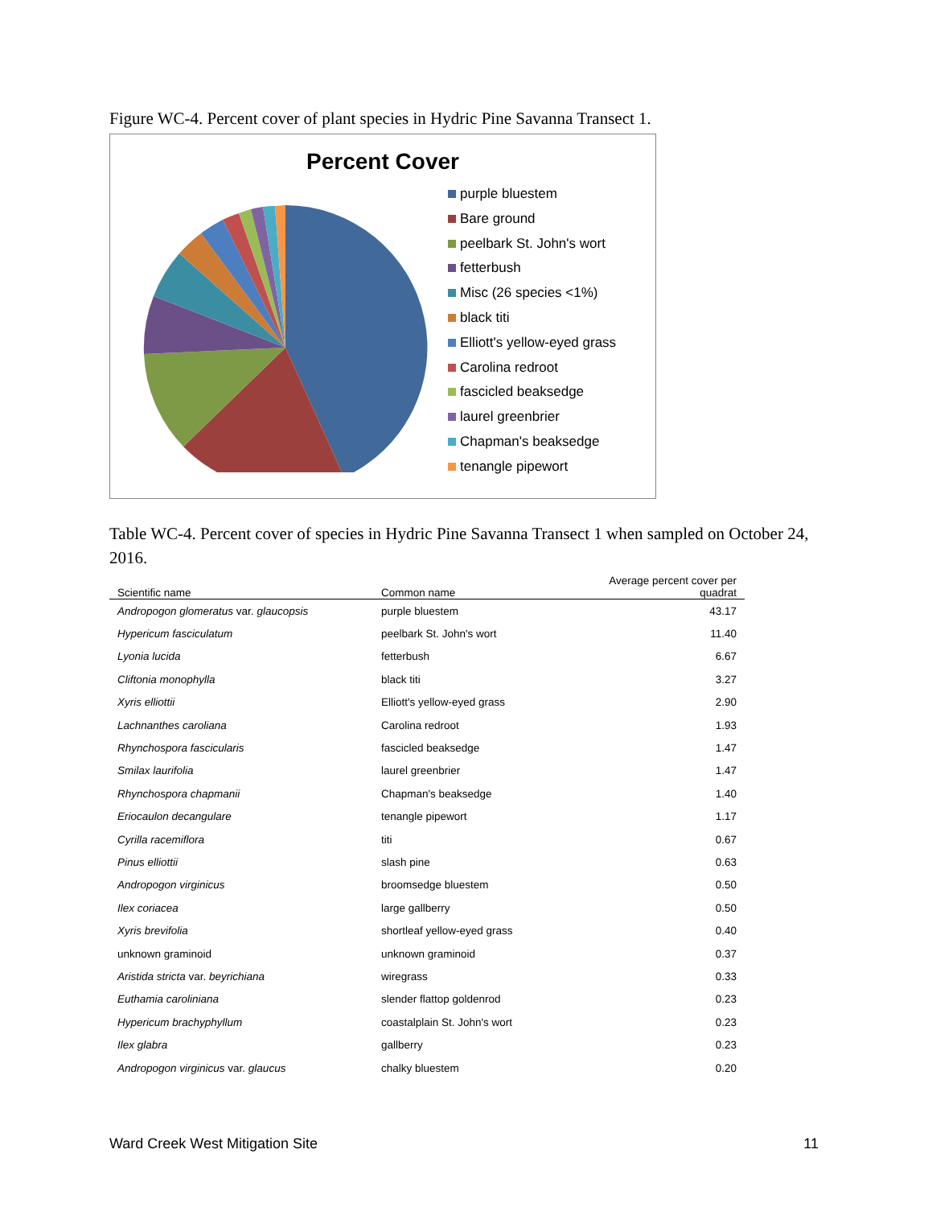Figure WC-4. Percent cover of plant species in Hydric Pine Savanna Transect 1.
Percent Cover
purple bluestem
Bare ground
peelbark St. John's wort
fetterbush
Misc (26 species <1%)
black titi
Elliott's yellow-eyed grass
Carolina redroot
fascicled beaksedge
laurel greenbrier
Chapman's beaksedge
tenangle pipewort
Table WC-4. Percent cover of species in Hydric Pine Savanna Transect 1 when sampled on October 24, 2016.
| Scientific name | Common name | Average percent cover per quadrat |
| --- | --- | --- |
| Andropogon glomeratus var. glaucopsis | purple bluestem | 43.17 |
| Hypericum fasciculatum | peelbark St. John's wort | 11.40 |
| Lyonia lucida | fetterbush | 6.67 |
| Cliftonia monophylla | black titi | 3.27 |
| Xyris elliottii | Elliott's yellow-eyed grass | 2.90 |
| Lachnanthes caroliana | Carolina redroot | 1.93 |
| Rhynchospora fascicularis | fascicled beaksedge | 1.47 |
| Smilax laurifolia | laurel greenbrier | 1.47 |
| Rhynchospora chapmanii | Chapman's beaksedge | 1.40 |
| Eriocaulon decangulare | tenangle pipewort | 1.17 |
| Cyrilla racemiflora | titi | 0.67 |
| Pinus elliottii | slash pine | 0.63 |
| Andropogon virginicus | broomsedge bluestem | 0.50 |
| Ilex coriacea | large gallberry | 0.50 |
| Xyris brevifolia | shortleaf yellow-eyed grass | 0.40 |
| unknown graminoid | unknown graminoid | 0.37 |
| Aristida stricta var. beyrichiana | wiregrass | 0.33 |
| Euthamia caroliniana | slender flattop goldenrod | 0.23 |
| Hypericum brachyphyllum | coastalplain St. John's wort | 0.23 |
| Ilex glabra | gallberry | 0.23 |
| Andropogon virginicus var. glaucus | chalky bluestem | 0.20 |
Ward Creek West Mitigation Site 11